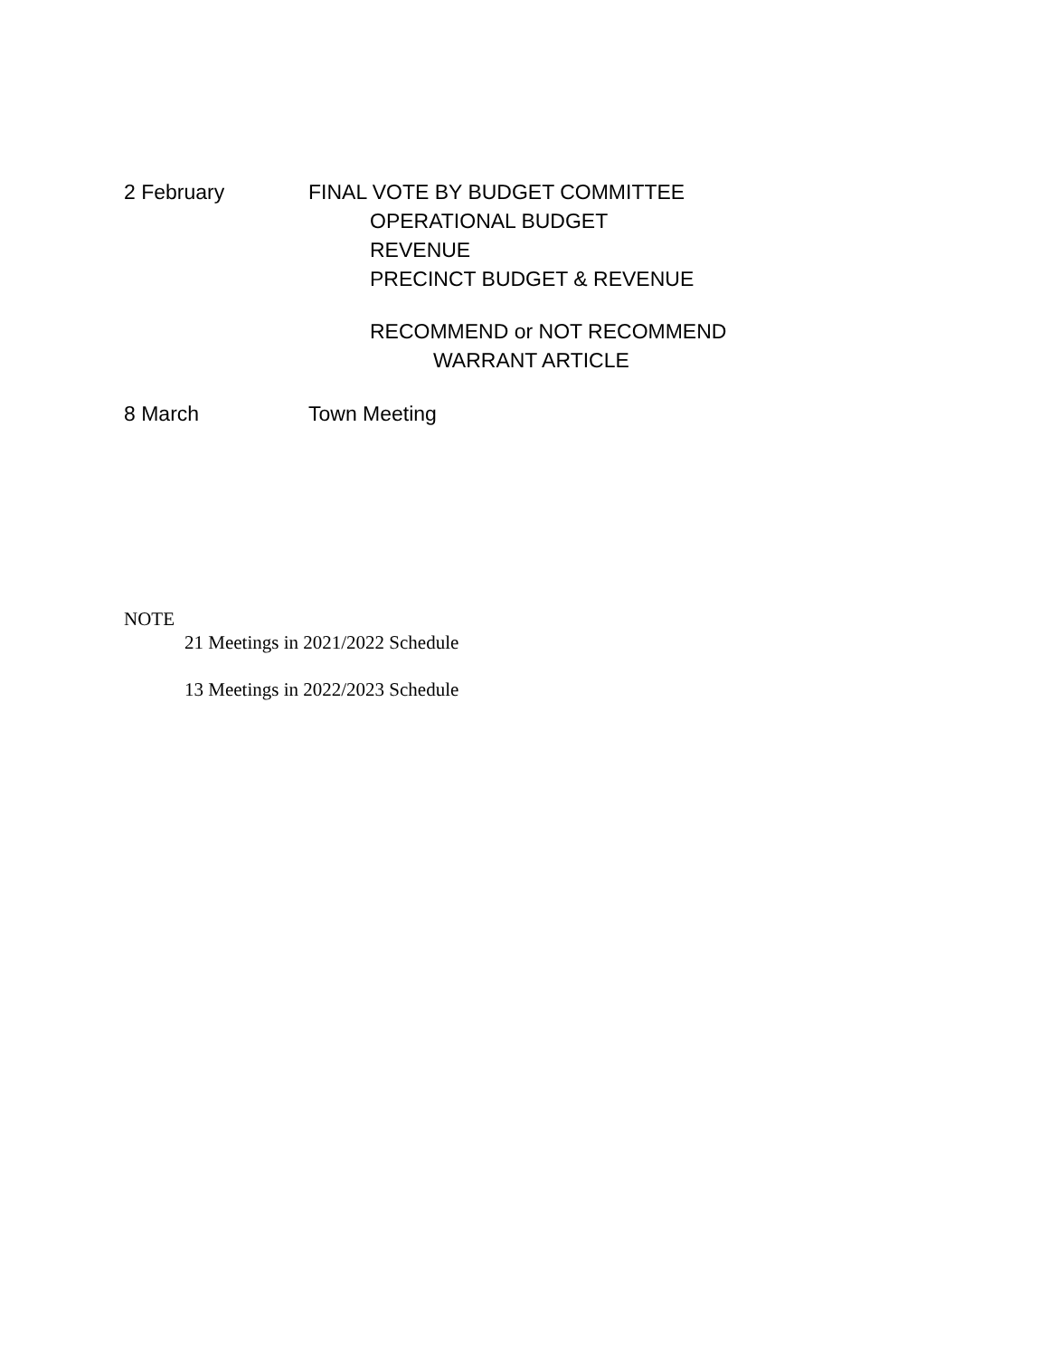2 February FINAL VOTE BY BUDGET COMMITTEE
OPERATIONAL BUDGET
REVENUE
PRECINCT BUDGET & REVENUE
RECOMMEND or NOT RECOMMEND
WARRANT ARTICLE
8 March Town Meeting
NOTE
21 Meetings in 2021/2022 Schedule
13 Meetings in 2022/2023 Schedule